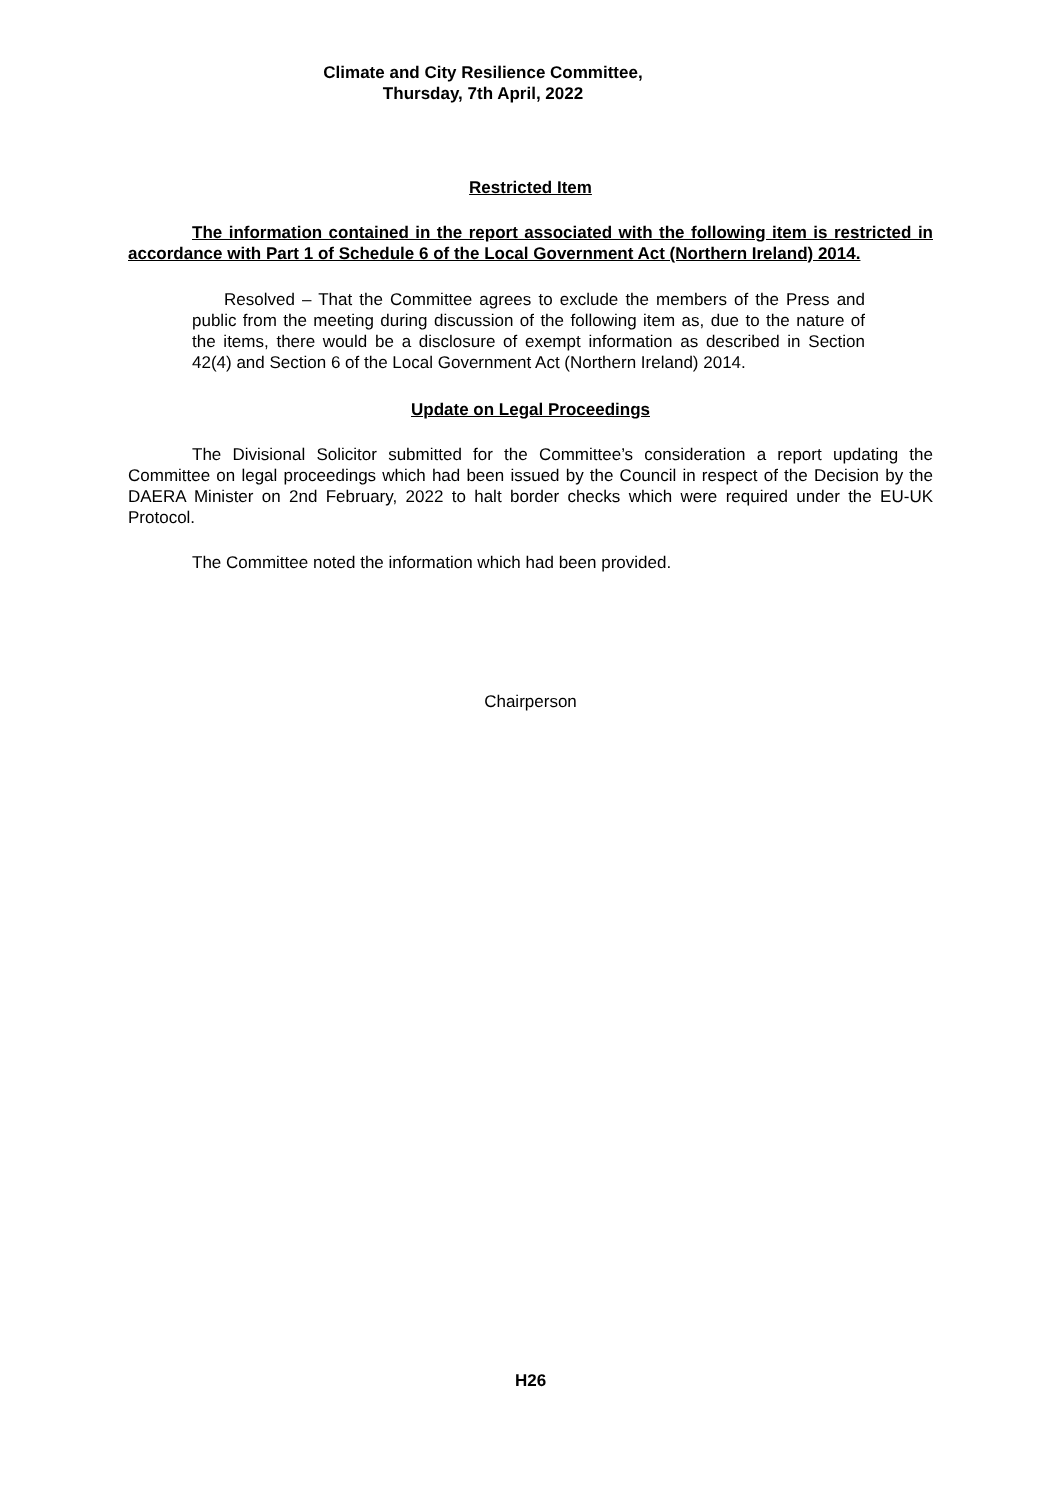Climate and City Resilience Committee,
Thursday, 7th April, 2022
Restricted Item
The information contained in the report associated with the following item is restricted in accordance with Part 1 of Schedule 6 of the Local Government Act (Northern Ireland) 2014.
Resolved – That the Committee agrees to exclude the members of the Press and public from the meeting during discussion of the following item as, due to the nature of the items, there would be a disclosure of exempt information as described in Section 42(4) and Section 6 of the Local Government Act (Northern Ireland) 2014.
Update on Legal Proceedings
The Divisional Solicitor submitted for the Committee’s consideration a report updating the Committee on legal proceedings which had been issued by the Council in respect of the Decision by the DAERA Minister on 2nd February, 2022 to halt border checks which were required under the EU-UK Protocol.
The Committee noted the information which had been provided.
Chairperson
H26